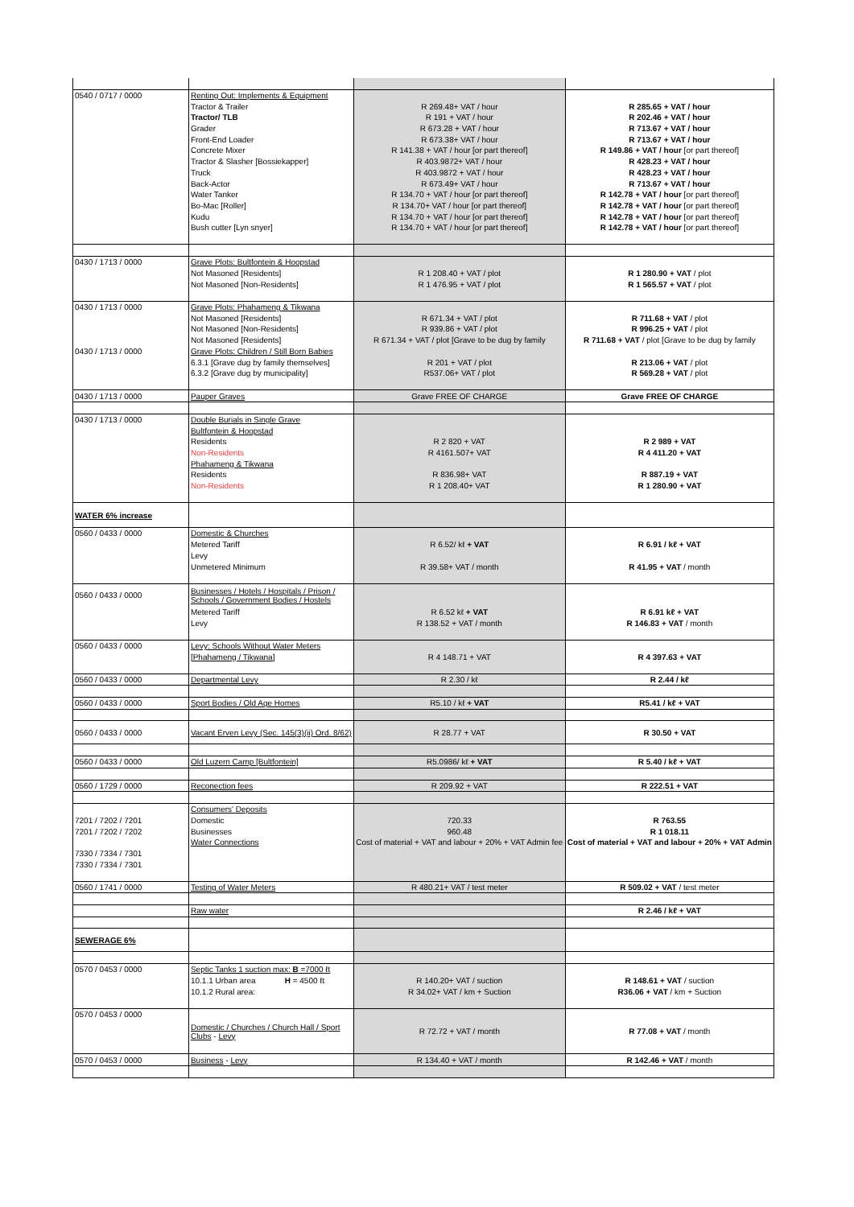| 0540 / 0717 / 0000 | Renting Out: Implements & Equipment | | |
| | Tractor & Trailer | R 269.48+ VAT / hour | R 285.65 + VAT / hour |
| | Tractor/ TLB | R 191 + VAT / hour | R 202.46 + VAT / hour |
| | Grader | R 673.28 + VAT / hour | R 713.67 + VAT / hour |
| | Front-End Loader | R 673.38+ VAT / hour | R 713.67 + VAT / hour |
| | Concrete Mixer | R 141.38 + VAT / hour [or part thereof] | R 149.86 + VAT / hour [or part thereof] |
| | Tractor & Slasher [Bossiekapper] | R 403.9872+ VAT / hour | R 428.23 + VAT / hour |
| | Truck | R 403.9872 + VAT / hour | R 428.23 + VAT / hour |
| | Back-Actor | R 673.49+ VAT / hour | R 713.67 + VAT / hour |
| | Water Tanker | R 134.70 + VAT / hour [or part thereof] | R 142.78 + VAT / hour [or part thereof] |
| | Bo-Mac [Roller] | R 134.70+ VAT / hour [or part thereof] | R 142.78 + VAT / hour [or part thereof] |
| | Kudu | R 134.70 + VAT / hour [or part thereof] | R 142.78 + VAT / hour [or part thereof] |
| | Bush cutter [Lyn snyer] | R 134.70 + VAT / hour [or part thereof] | R 142.78 + VAT / hour [or part thereof] |
| 0430 / 1713 / 0000 | Grave Plots: Bultfontein & Hoopstad | | |
| | Not Masoned [Residents] | R 1 208.40 + VAT / plot | R 1 280.90 + VAT / plot |
| | Not Masoned [Non-Residents] | R 1 476.95 + VAT / plot | R 1 565.57 + VAT / plot |
| 0430 / 1713 / 0000 | Grave Plots: Phahameng & Tikwana | | |
| | Not Masoned [Residents] | R 671.34 + VAT / plot | R 711.68 + VAT / plot |
| | Not Masoned [Non-Residents] | R 939.86 + VAT / plot | R 996.25 + VAT / plot |
| | Not Masoned [Residents] | R 671.34 + VAT / plot [Grave to be dug by family | R 711.68 + VAT / plot [Grave to be dug by family |
| 0430 / 1713 / 0000 | Grave Plots: Children / Still Born Babies | | |
| | 6.3.1 [Grave dug by family themselves] | R 201 + VAT / plot | R 213.06 + VAT / plot |
| | 6.3.2 [Grave dug by municipality] | R537.06+ VAT / plot | R 569.28 + VAT / plot |
| 0430 / 1713 / 0000 | Pauper Graves | Grave FREE OF CHARGE | Grave FREE OF CHARGE |
| 0430 / 1713 / 0000 | Double Burials in Single Grave | | |
| | Bultfontein & Hoopstad | | |
| | Residents | R 2 820 + VAT | R 2 989 + VAT |
| | Non-Residents | R 4161.507+ VAT | R 4 411.20 + VAT |
| | Phahameng & Tikwana | | |
| | Residents | R 836.98+ VAT | R 887.19 + VAT |
| | Non-Residents | R 1 208.40+ VAT | R 1 280.90 + VAT |
| WATER 6% increase | | | |
| 0560 / 0433 / 0000 | Domestic & Churches | | |
| | Metered Tariff | R 6.52/ kℓ + VAT | R 6.91 / kℓ + VAT |
| | Levy | | |
| | Unmetered Minimum | R 39.58+ VAT / month | R 41.95 + VAT / month |
| 0560 / 0433 / 0000 | Businesses / Hotels / Hospitals / Prison / Schools / Government Bodies / Hostels | | |
| | Metered Tariff | R 6.52 kℓ + VAT | R 6.91 kℓ + VAT |
| | Levy | R 138.52 + VAT / month | R 146.83 + VAT / month |
| 0560 / 0433 / 0000 | Levy: Schools Without Water Meters | | |
| | [Phahameng / Tikwana] | R 4 148.71 + VAT | R 4 397.63 + VAT |
| 0560 / 0433 / 0000 | Departmental Levy | R 2.30 / kℓ | R 2.44 / kℓ |
| 0560 / 0433 / 0000 | Sport Bodies / Old Age Homes | R5.10 / kℓ + VAT | R5.41 / kℓ + VAT |
| 0560 / 0433 / 0000 | Vacant Erven Levy (Sec. 145(3)(ii) Ord. 8/62) | R 28.77 + VAT | R 30.50 + VAT |
| 0560 / 0433 / 0000 | Old Luzern Camp [Bultfontein] | R5.0986/ kℓ + VAT | R 5.40 / kℓ + VAT |
| 0560 / 1729 / 0000 | Reconection fees | R 209.92 + VAT | R 222.51 + VAT |
| | Consumers' Deposits | | |
| 7201 / 7202 / 7201 | Domestic | 720.33 | R 763.55 |
| 7201 / 7202 / 7202 | Businesses | 960.48 | R 1 018.11 |
| | Water Connections | Cost of material + VAT and labour + 20% + VAT Admin fee | Cost of material + VAT and labour + 20% + VAT Admin |
| 7330 / 7334 / 7301 | | | |
| 7330 / 7334 / 7301 | | | |
| 0560 / 1741 / 0000 | Testing of Water Meters | R 480.21+ VAT / test meter | R 509.02 + VAT / test meter |
| | Raw water | | R 2.46 / kℓ + VAT |
| SEWERAGE 6% | | | |
| 0570 / 0453 / 0000 | Septic Tanks 1 suction max: B =7000 ℓt | | |
| | 10.1.1 Urban area H = 4500 ℓt | R 140.20+ VAT / suction | R 148.61 + VAT / suction |
| | 10.1.2 Rural area: | R 34.02+ VAT / km + Suction | R36.06 + VAT / km + Suction |
| 0570 / 0453 / 0000 | | | |
| | Domestic / Churches / Church Hall / Sport Clubs - Levy | R 72.72 + VAT / month | R 77.08 + VAT / month |
| 0570 / 0453 / 0000 | Business - Levy | R 134.40 + VAT / month | R 142.46 + VAT / month |